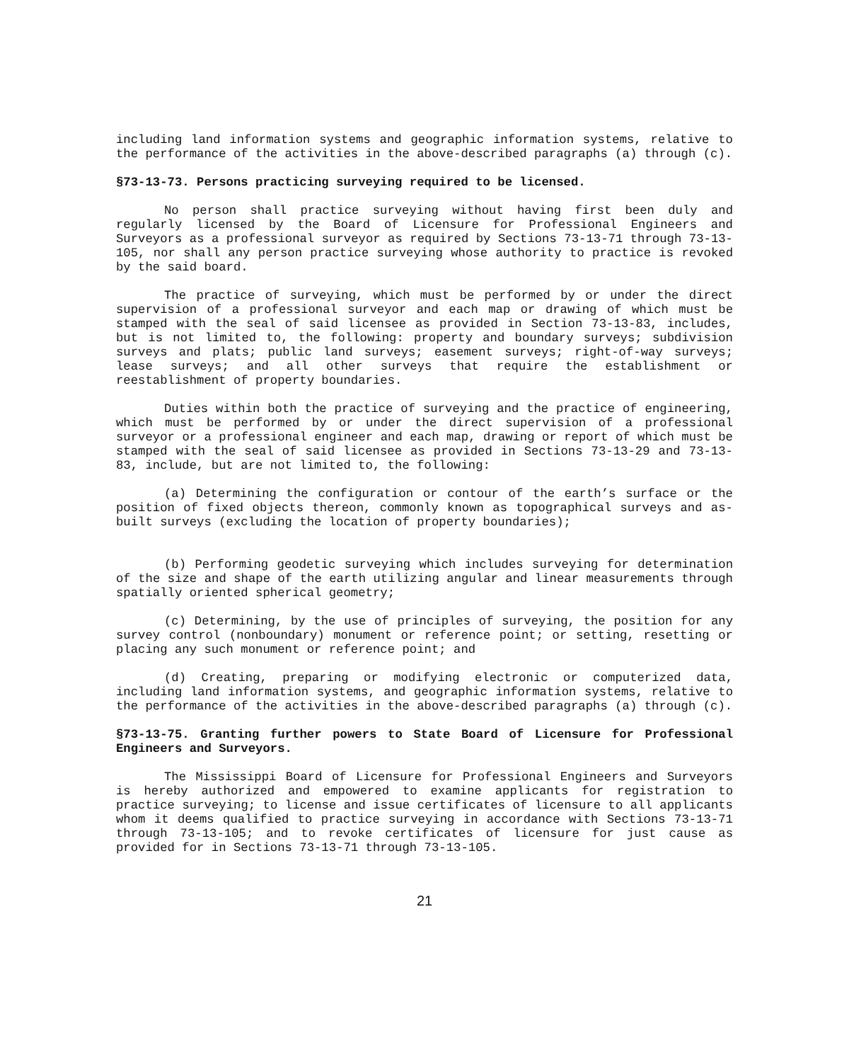including land information systems and geographic information systems, relative to the performance of the activities in the above-described paragraphs (a) through (c).
§73-13-73. Persons practicing surveying required to be licensed.
No person shall practice surveying without having first been duly and regularly licensed by the Board of Licensure for Professional Engineers and Surveyors as a professional surveyor as required by Sections 73-13-71 through 73-13-105, nor shall any person practice surveying whose authority to practice is revoked by the said board.
The practice of surveying, which must be performed by or under the direct supervision of a professional surveyor and each map or drawing of which must be stamped with the seal of said licensee as provided in Section 73-13-83, includes, but is not limited to, the following: property and boundary surveys; subdivision surveys and plats; public land surveys; easement surveys; right-of-way surveys; lease surveys; and all other surveys that require the establishment or reestablishment of property boundaries.
Duties within both the practice of surveying and the practice of engineering, which must be performed by or under the direct supervision of a professional surveyor or a professional engineer and each map, drawing or report of which must be stamped with the seal of said licensee as provided in Sections 73-13-29 and 73-13-83, include, but are not limited to, the following:
(a) Determining the configuration or contour of the earth’s surface or the position of fixed objects thereon, commonly known as topographical surveys and as-built surveys (excluding the location of property boundaries);
(b) Performing geodetic surveying which includes surveying for determination of the size and shape of the earth utilizing angular and linear measurements through spatially oriented spherical geometry;
(c) Determining, by the use of principles of surveying, the position for any survey control (nonboundary) monument or reference point; or setting, resetting or placing any such monument or reference point; and
(d) Creating, preparing or modifying electronic or computerized data, including land information systems, and geographic information systems, relative to the performance of the activities in the above-described paragraphs (a) through (c).
§73-13-75. Granting further powers to State Board of Licensure for Professional Engineers and Surveyors.
The Mississippi Board of Licensure for Professional Engineers and Surveyors is hereby authorized and empowered to examine applicants for registration to practice surveying; to license and issue certificates of licensure to all applicants whom it deems qualified to practice surveying in accordance with Sections 73-13-71 through 73-13-105; and to revoke certificates of licensure for just cause as provided for in Sections 73-13-71 through 73-13-105.
21